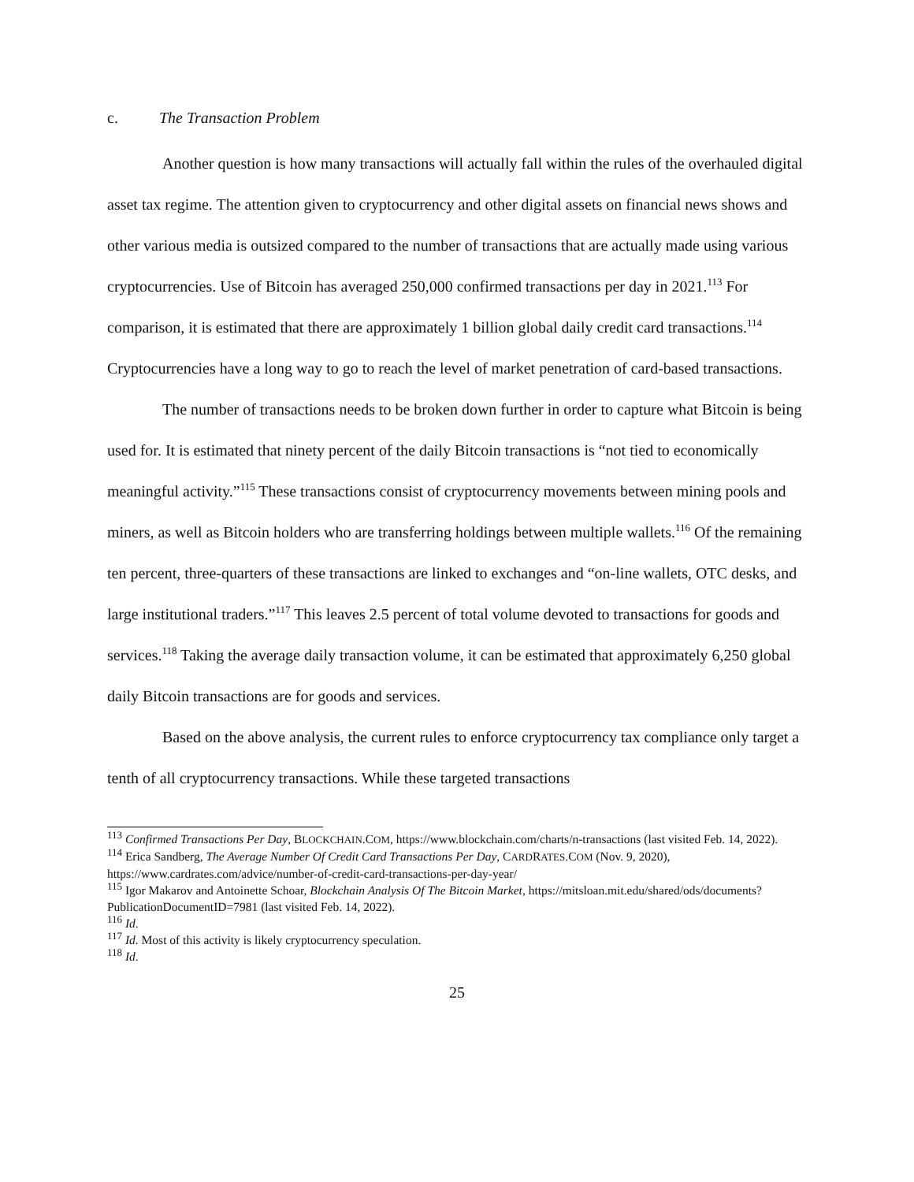c. The Transaction Problem
Another question is how many transactions will actually fall within the rules of the overhauled digital asset tax regime. The attention given to cryptocurrency and other digital assets on financial news shows and other various media is outsized compared to the number of transactions that are actually made using various cryptocurrencies. Use of Bitcoin has averaged 250,000 confirmed transactions per day in 2021.<sup>113</sup> For comparison, it is estimated that there are approximately 1 billion global daily credit card transactions.<sup>114</sup> Cryptocurrencies have a long way to go to reach the level of market penetration of card-based transactions.
The number of transactions needs to be broken down further in order to capture what Bitcoin is being used for. It is estimated that ninety percent of the daily Bitcoin transactions is “not tied to economically meaningful activity.”<sup>115</sup> These transactions consist of cryptocurrency movements between mining pools and miners, as well as Bitcoin holders who are transferring holdings between multiple wallets.<sup>116</sup> Of the remaining ten percent, three-quarters of these transactions are linked to exchanges and “on-line wallets, OTC desks, and large institutional traders.”<sup>117</sup> This leaves 2.5 percent of total volume devoted to transactions for goods and services.<sup>118</sup> Taking the average daily transaction volume, it can be estimated that approximately 6,250 global daily Bitcoin transactions are for goods and services.
Based on the above analysis, the current rules to enforce cryptocurrency tax compliance only target a tenth of all cryptocurrency transactions. While these targeted transactions
<sup>113</sup> Confirmed Transactions Per Day, BLOCKCHAIN.COM, https://www.blockchain.com/charts/n-transactions (last visited Feb. 14, 2022).
<sup>114</sup> Erica Sandberg, The Average Number Of Credit Card Transactions Per Day, CARDRATES.COM (Nov. 9, 2020), https://www.cardrates.com/advice/number-of-credit-card-transactions-per-day-year/
<sup>115</sup> Igor Makarov and Antoinette Schoar, Blockchain Analysis Of The Bitcoin Market, https://mitsloan.mit.edu/shared/ods/documents?PublicationDocumentID=7981 (last visited Feb. 14, 2022).
<sup>116</sup> Id.
<sup>117</sup> Id. Most of this activity is likely cryptocurrency speculation.
<sup>118</sup> Id.
25